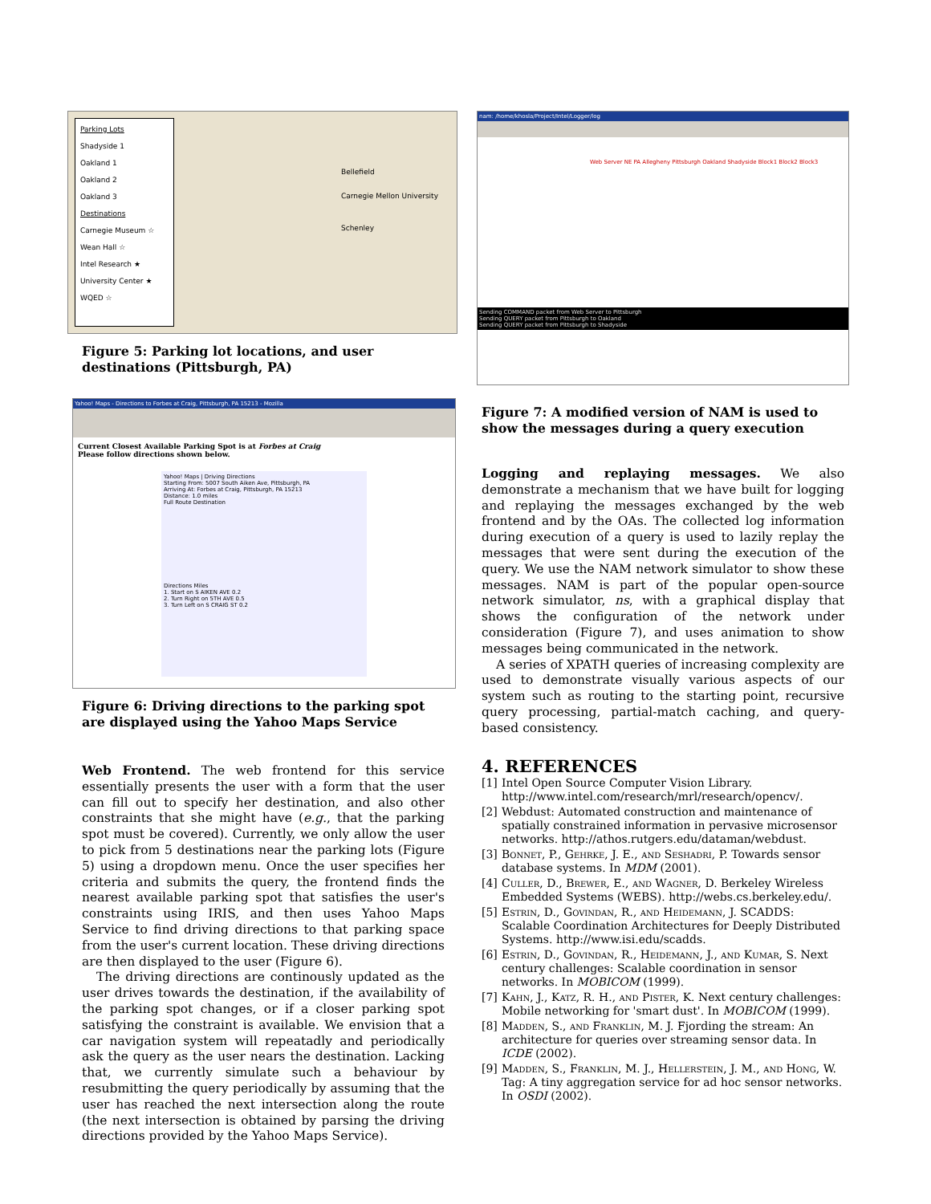Parking Lots
Shadyside 1
Oakland 1
Oakland 2
Oakland 3
Destinations
Carnegie Museum ☆
Wean Hall ☆
Intel Research ★
University Center ★
WQED ☆
Bellefield
Carnegie Mellon University
Schenley
Figure 5: Parking lot locations, and user destinations (Pittsburgh, PA)
Yahoo! Maps - Directions to Forbes at Craig, Pittsburgh, PA 15213 - Mozilla
Current Closest Available Parking Spot is at Forbes at Craig
Please follow directions shown below.
Yahoo! Maps | Driving Directions
Starting From: 5007 South Aiken Ave, Pittsburgh, PA
Arriving At: Forbes at Craig, Pittsburgh, PA 15213
Distance: 1.0 miles
Full Route Destination
Directions Miles
1. Start on S AIKEN AVE 0.2
2. Turn Right on 5TH AVE 0.5
3. Turn Left on S CRAIG ST 0.2
Figure 6: Driving directions to the parking spot are displayed using the Yahoo Maps Service
Web Frontend. The web frontend for this service essentially presents the user with a form that the user can fill out to specify her destination, and also other constraints that she might have (e.g., that the parking spot must be covered). Currently, we only allow the user to pick from 5 destinations near the parking lots (Figure 5) using a dropdown menu. Once the user specifies her criteria and submits the query, the frontend finds the nearest available parking spot that satisfies the user's constraints using IRIS, and then uses Yahoo Maps Service to find driving directions to that parking space from the user's current location. These driving directions are then displayed to the user (Figure 6).
The driving directions are continously updated as the user drives towards the destination, if the availability of the parking spot changes, or if a closer parking spot satisfying the constraint is available. We envision that a car navigation system will repeatadly and periodically ask the query as the user nears the destination. Lacking that, we currently simulate such a behaviour by resubmitting the query periodically by assuming that the user has reached the next intersection along the route (the next intersection is obtained by parsing the driving directions provided by the Yahoo Maps Service).
nam: /home/khosla/Project/Intel/Logger/log
Web Server NE PA Allegheny Pittsburgh Oakland Shadyside Block1 Block2 Block3
Sending COMMAND packet from Web Server to Pittsburgh
Sending QUERY packet from Pittsburgh to Oakland
Sending QUERY packet from Pittsburgh to Shadyside
Figure 7: A modified version of NAM is used to show the messages during a query execution
Logging and replaying messages. We also demonstrate a mechanism that we have built for logging and replaying the messages exchanged by the web frontend and by the OAs. The collected log information during execution of a query is used to lazily replay the messages that were sent during the execution of the query. We use the NAM network simulator to show these messages. NAM is part of the popular open-source network simulator, ns, with a graphical display that shows the configuration of the network under consideration (Figure 7), and uses animation to show messages being communicated in the network.
A series of XPATH queries of increasing complexity are used to demonstrate visually various aspects of our system such as routing to the starting point, recursive query processing, partial-match caching, and query-based consistency.
4. REFERENCES
[1] Intel Open Source Computer Vision Library. http://www.intel.com/research/mrl/research/opencv/.
[2] Webdust: Automated construction and maintenance of spatially constrained information in pervasive microsensor networks. http://athos.rutgers.edu/dataman/webdust.
[3] Bonnet, P., Gehrke, J. E., and Seshadri, P. Towards sensor database systems. In MDM (2001).
[4] Culler, D., Brewer, E., and Wagner, D. Berkeley Wireless Embedded Systems (WEBS). http://webs.cs.berkeley.edu/.
[5] Estrin, D., Govindan, R., and Heidemann, J. SCADDS: Scalable Coordination Architectures for Deeply Distributed Systems. http://www.isi.edu/scadds.
[6] Estrin, D., Govindan, R., Heidemann, J., and Kumar, S. Next century challenges: Scalable coordination in sensor networks. In MOBICOM (1999).
[7] Kahn, J., Katz, R. H., and Pister, K. Next century challenges: Mobile networking for 'smart dust'. In MOBICOM (1999).
[8] Madden, S., and Franklin, M. J. Fjording the stream: An architecture for queries over streaming sensor data. In ICDE (2002).
[9] Madden, S., Franklin, M. J., Hellerstein, J. M., and Hong, W. Tag: A tiny aggregation service for ad hoc sensor networks. In OSDI (2002).